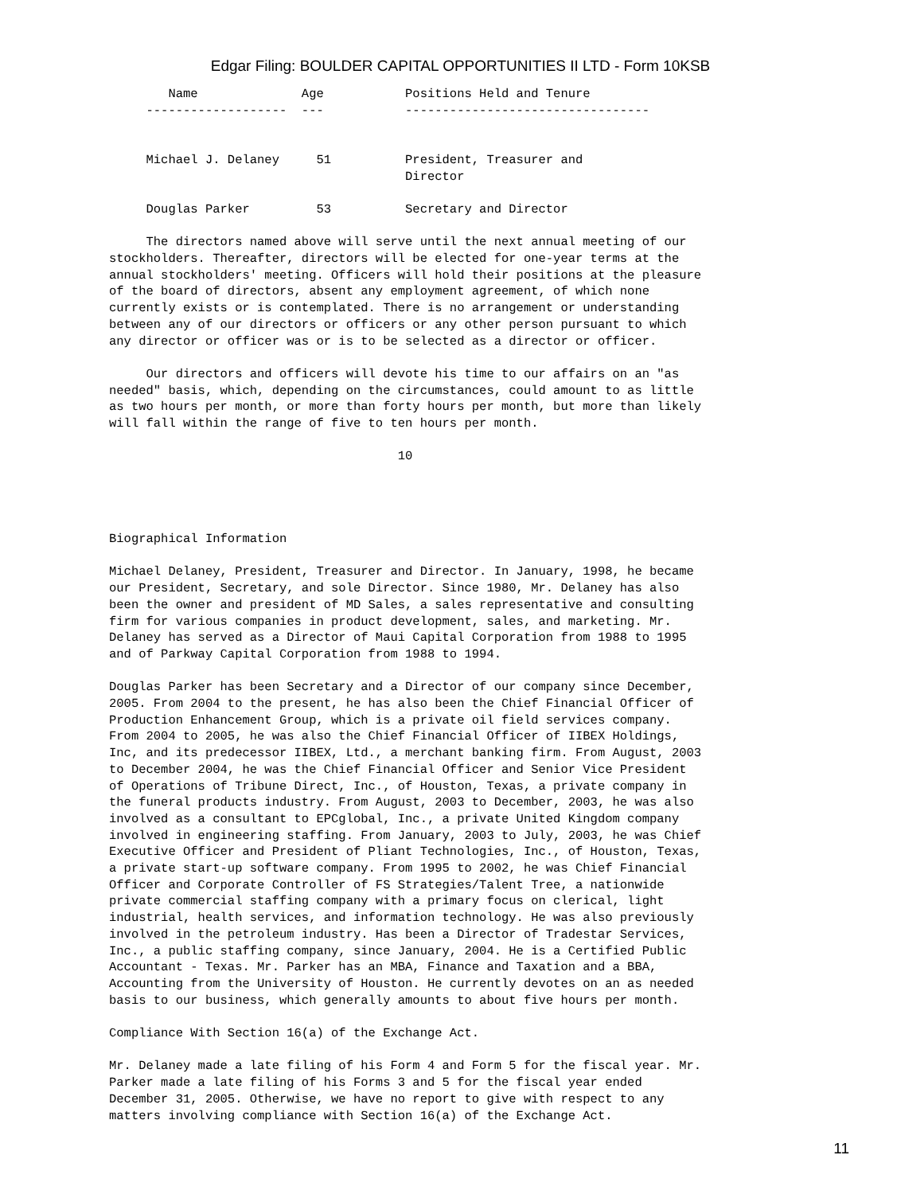Edgar Filing: BOULDER CAPITAL OPPORTUNITIES II LTD - Form 10KSB
        Name              Age           Positions Held and Tenure
     -------------------  ---           ---------------------------------


     Michael J. Delaney     51          President, Treasurer and
                                        Director

     Douglas Parker         53          Secretary and Director

     The directors named above will serve until the next annual meeting of our
stockholders. Thereafter, directors will be elected for one-year terms at the
annual stockholders' meeting. Officers will hold their positions at the pleasure
of the board of directors, absent any employment agreement, of which none
currently exists or is contemplated. There is no arrangement or understanding
between any of our directors or officers or any other person pursuant to which
any director or officer was or is to be selected as a director or officer.

     Our directors and officers will devote his time to our affairs on an "as
needed" basis, which, depending on the circumstances, could amount to as little
as two hours per month, or more than forty hours per month, but more than likely
will fall within the range of five to ten hours per month.

                                       10




Biographical Information

Michael Delaney, President, Treasurer and Director. In January, 1998, he became
our President, Secretary, and sole Director. Since 1980, Mr. Delaney has also
been the owner and president of MD Sales, a sales representative and consulting
firm for various companies in product development, sales, and marketing. Mr.
Delaney has served as a Director of Maui Capital Corporation from 1988 to 1995
and of Parkway Capital Corporation from 1988 to 1994.

Douglas Parker has been Secretary and a Director of our company since December,
2005. From 2004 to the present, he has also been the Chief Financial Officer of
Production Enhancement Group, which is a private oil field services company.
From 2004 to 2005, he was also the Chief Financial Officer of IIBEX Holdings,
Inc, and its predecessor IIBEX, Ltd., a merchant banking firm. From August, 2003
to December 2004, he was the Chief Financial Officer and Senior Vice President
of Operations of Tribune Direct, Inc., of Houston, Texas, a private company in
the funeral products industry. From August, 2003 to December, 2003, he was also
involved as a consultant to EPCglobal, Inc., a private United Kingdom company
involved in engineering staffing. From January, 2003 to July, 2003, he was Chief
Executive Officer and President of Pliant Technologies, Inc., of Houston, Texas,
a private start-up software company. From 1995 to 2002, he was Chief Financial
Officer and Corporate Controller of FS Strategies/Talent Tree, a nationwide
private commercial staffing company with a primary focus on clerical, light
industrial, health services, and information technology. He was also previously
involved in the petroleum industry. Has been a Director of Tradestar Services,
Inc., a public staffing company, since January, 2004. He is a Certified Public
Accountant - Texas. Mr. Parker has an MBA, Finance and Taxation and a BBA,
Accounting from the University of Houston. He currently devotes on an as needed
basis to our business, which generally amounts to about five hours per month.

Compliance With Section 16(a) of the Exchange Act.

Mr. Delaney made a late filing of his Form 4 and Form 5 for the fiscal year. Mr.
Parker made a late filing of his Forms 3 and 5 for the fiscal year ended
December 31, 2005. Otherwise, we have no report to give with respect to any
matters involving compliance with Section 16(a) of the Exchange Act.
11